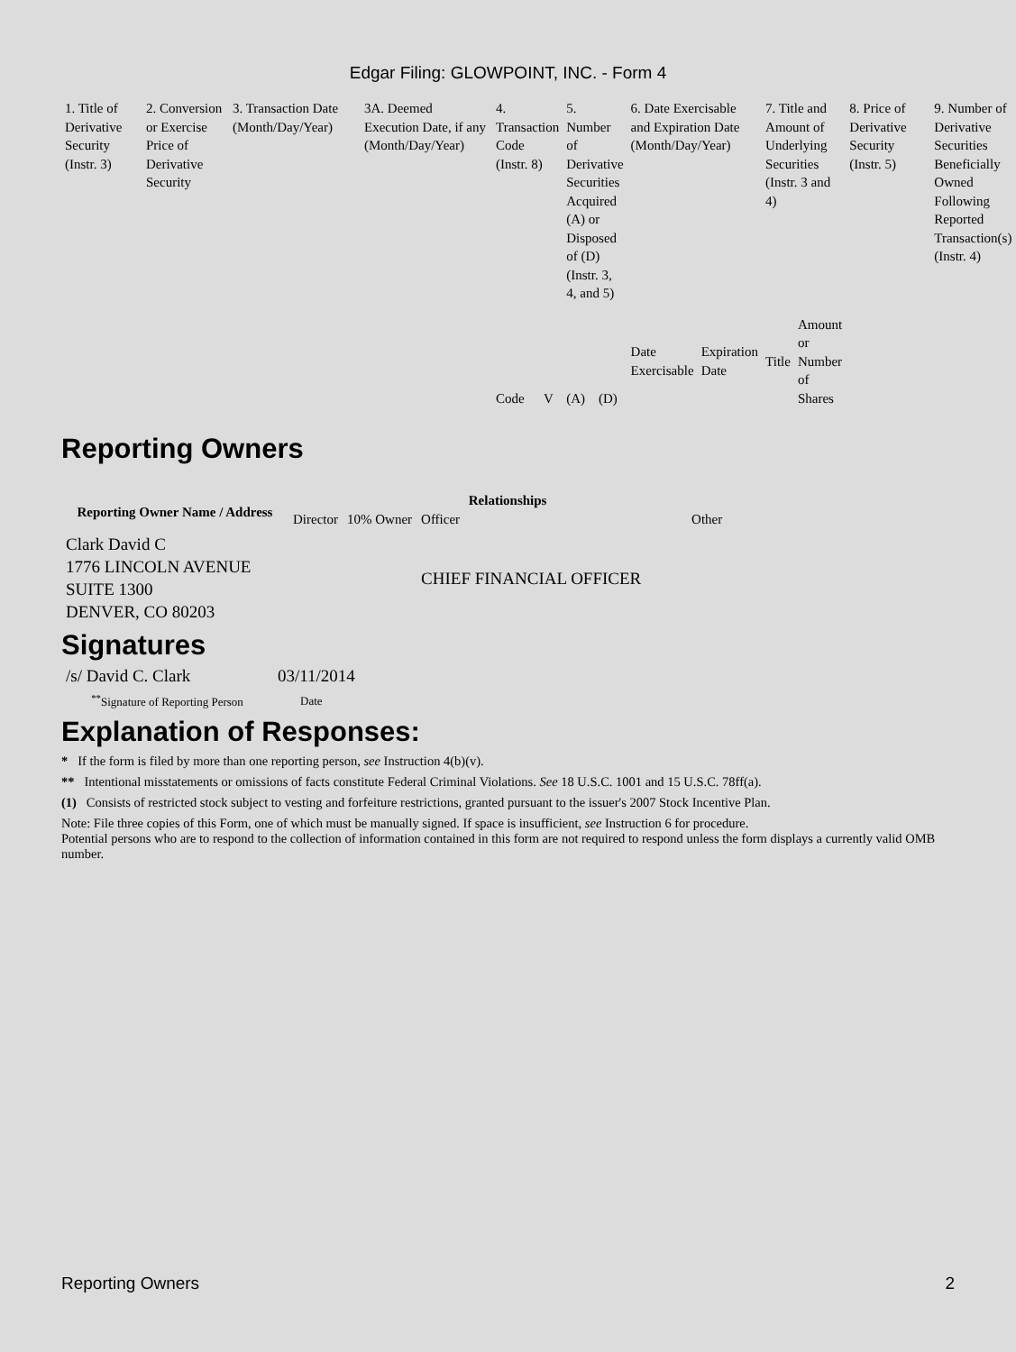Edgar Filing: GLOWPOINT, INC. - Form 4
| 1. Title of Derivative Security (Instr. 3) | 2. Conversion or Exercise Price of Derivative Security | 3. Transaction Date (Month/Day/Year) | 3A. Deemed Execution Date, if any (Month/Day/Year) | 4. Transaction Code (Instr. 8) | | 5. Number of Derivative Securities Acquired (A) or Disposed of (D) (Instr. 3, 4, and 5) | | 6. Date Exercisable and Expiration Date (Month/Day/Year) | | 7. Title and Amount of Underlying Securities (Instr. 3 and 4) | | 8. Price of Derivative Security (Instr. 5) | 9. Number of Derivative Securities Beneficially Owned Following Reported Transaction(s) (Instr. 4) |
| | | | | Code | V | (A) | (D) | Date Exercisable | Expiration Date | Title | Amount or Number of Shares | | |
Reporting Owners
| Reporting Owner Name / Address | Relationships | | | |
| --- | --- | --- | --- | --- |
| | Director | 10% Owner | Officer | Other |
| Clark David C 1776 LINCOLN AVENUE SUITE 1300 DENVER, CO 80203 | | | CHIEF FINANCIAL OFFICER | |
Signatures
| /s/ David C. Clark | 03/11/2014 |
| <sup>**</sup> Signature of Reporting Person | Date |
Explanation of Responses:
* If the form is filed by more than one reporting person, see Instruction 4(b)(v).
** Intentional misstatements or omissions of facts constitute Federal Criminal Violations. See 18 U.S.C. 1001 and 15 U.S.C. 78ff(a).
(1) Consists of restricted stock subject to vesting and forfeiture restrictions, granted pursuant to the issuer's 2007 Stock Incentive Plan.
Note: File three copies of this Form, one of which must be manually signed. If space is insufficient, see Instruction 6 for procedure.
Potential persons who are to respond to the collection of information contained in this form are not required to respond unless the form displays a currently valid OMB number.
Reporting Owners 2